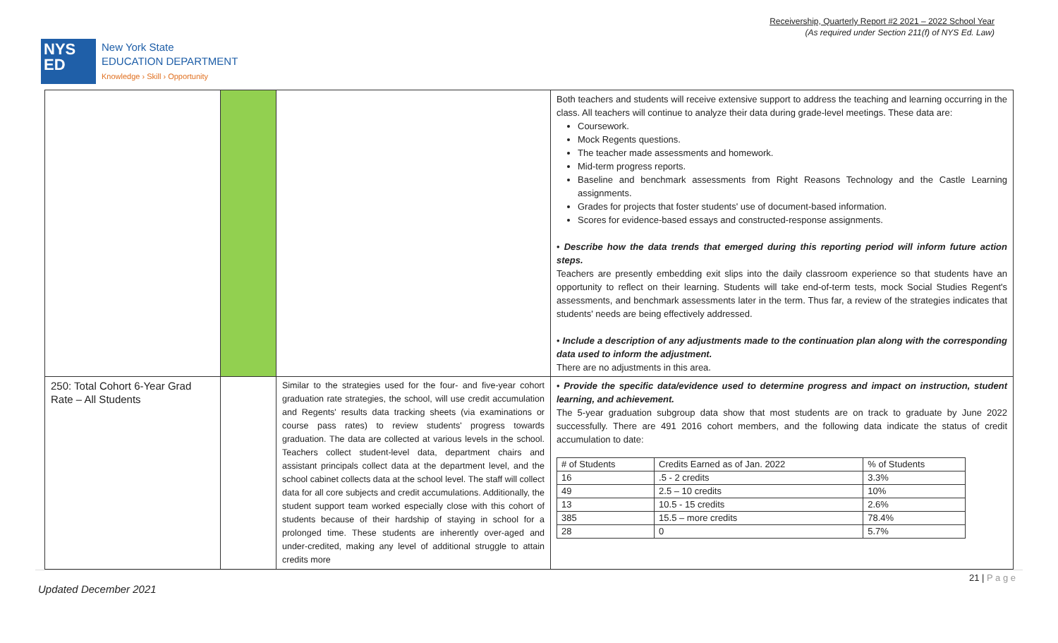Receivership, Quarterly Report #2 2021 – 2022 School Year
(As required under Section 211(f) of NYS Ed. Law)
NYS
ED
New York State
EDUCATION DEPARTMENT
Knowledge › Skill › Opportunity
| | | | Both teachers and students will receive extensive support to address the teaching and learning occurring in the class. All teachers will continue to analyze their data during grade-level meetings. These data are: Coursework. Mock Regents questions. The teacher made assessments and homework. Mid-term progress reports. Baseline and benchmark assessments from Right Reasons Technology and the Castle Learning assignments. Grades for projects that foster students' use of document-based information. Scores for evidence-based essays and constructed-response assignments. • Describe how the data trends that emerged during this reporting period will inform future action steps. Teachers are presently embedding exit slips into the daily classroom experience so that students have an opportunity to reflect on their learning. Students will take end-of-term tests, mock Social Studies Regent's assessments, and benchmark assessments later in the term. Thus far, a review of the strategies indicates that students' needs are being effectively addressed. • Include a description of any adjustments made to the continuation plan along with the corresponding data used to inform the adjustment. There are no adjustments in this area. |
| 250: Total Cohort 6-Year Grad Rate – All Students | | Similar to the strategies used for the four- and five-year cohort graduation rate strategies, the school, will use credit accumulation and Regents' results data tracking sheets (via examinations or course pass rates) to review students' progress towards graduation. The data are collected at various levels in the school. Teachers collect student-level data, department chairs and assistant principals collect data at the department level, and the school cabinet collects data at the school level. The staff will collect data for all core subjects and credit accumulations. Additionally, the student support team worked especially close with this cohort of students because of their hardship of staying in school for a prolonged time. These students are inherently over-aged and under-credited, making any level of additional struggle to attain credits more | • Provide the specific data/evidence used to determine progress and impact on instruction, student learning, and achievement. The 5-year graduation subgroup data show that most students are on track to graduate by June 2022 successfully. There are 491 2016 cohort members, and the following data indicate the status of credit accumulation to date: / # of Students / Credits Earned as of Jan. 2022 / % of Students / / 16 / .5 - 2 credits / 3.3% / / 49 / 2.5 – 10 credits / 10% / / 13 / 10.5 - 15 credits / 2.6% / / 385 / 15.5 – more credits / 78.4% / / 28 / 0 / 5.7% / |
21 | P a g e
Updated December 2021